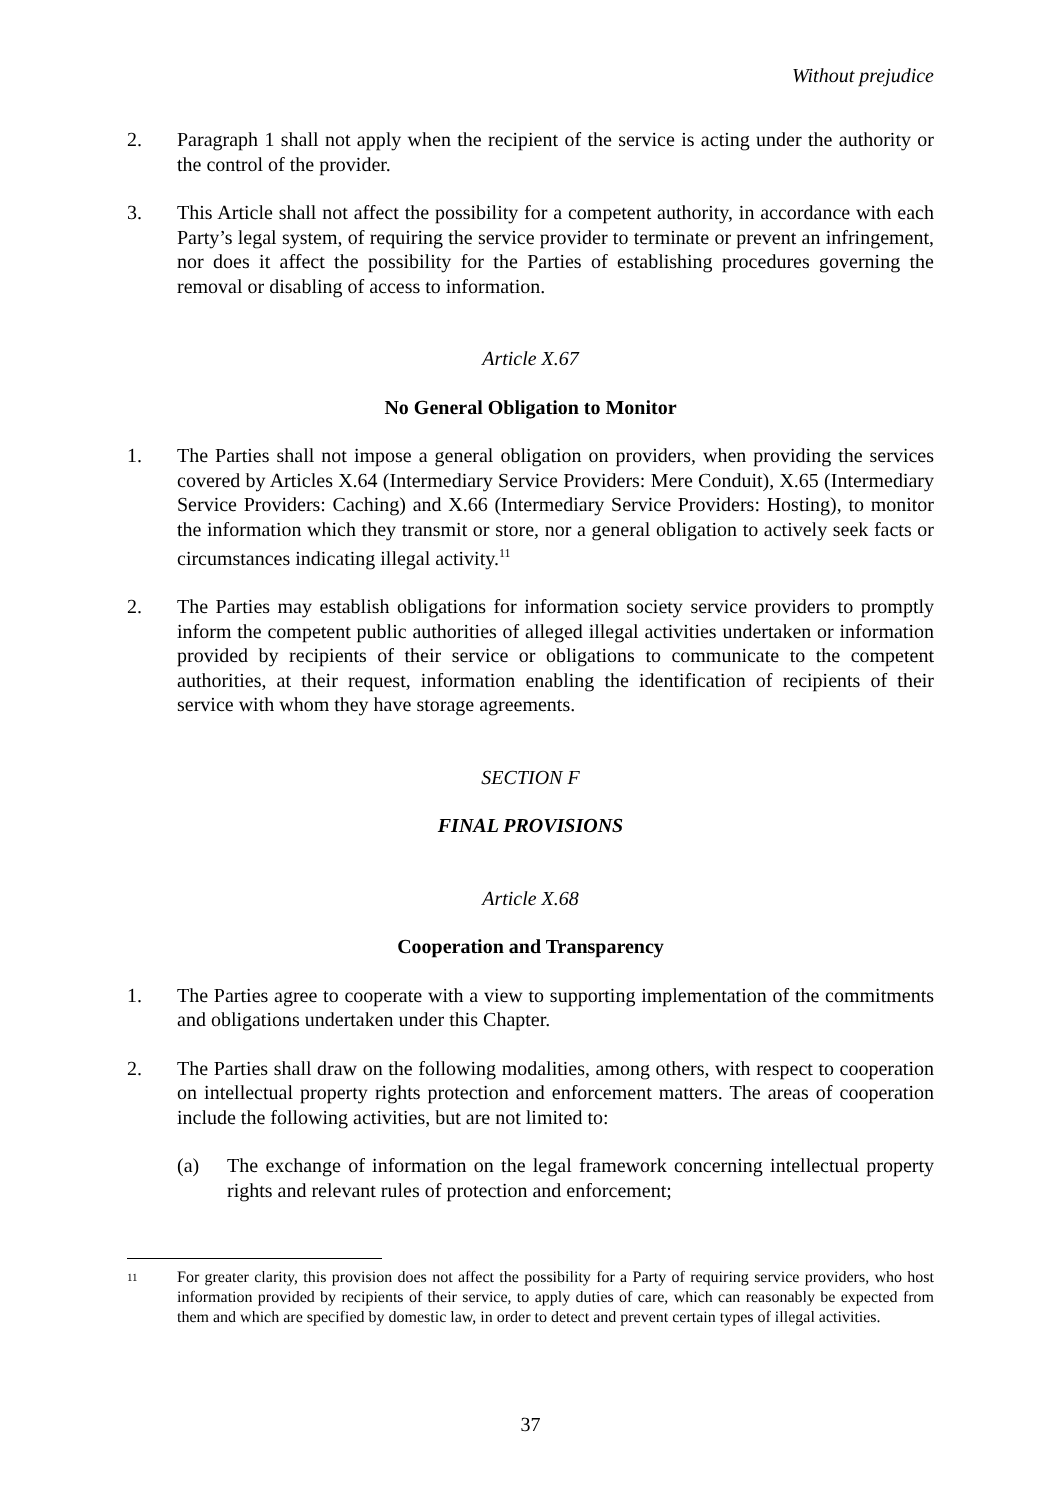Without prejudice
2. Paragraph 1 shall not apply when the recipient of the service is acting under the authority or the control of the provider.
3. This Article shall not affect the possibility for a competent authority, in accordance with each Party’s legal system, of requiring the service provider to terminate or prevent an infringement, nor does it affect the possibility for the Parties of establishing procedures governing the removal or disabling of access to information.
Article X.67
No General Obligation to Monitor
1. The Parties shall not impose a general obligation on providers, when providing the services covered by Articles X.64 (Intermediary Service Providers: Mere Conduit), X.65 (Intermediary Service Providers: Caching) and X.66 (Intermediary Service Providers: Hosting), to monitor the information which they transmit or store, nor a general obligation to actively seek facts or circumstances indicating illegal activity.<sup>11</sup>
2. The Parties may establish obligations for information society service providers to promptly inform the competent public authorities of alleged illegal activities undertaken or information provided by recipients of their service or obligations to communicate to the competent authorities, at their request, information enabling the identification of recipients of their service with whom they have storage agreements.
SECTION F
FINAL PROVISIONS
Article X.68
Cooperation and Transparency
1. The Parties agree to cooperate with a view to supporting implementation of the commitments and obligations undertaken under this Chapter.
2. The Parties shall draw on the following modalities, among others, with respect to cooperation on intellectual property rights protection and enforcement matters. The areas of cooperation include the following activities, but are not limited to:
(a) The exchange of information on the legal framework concerning intellectual property rights and relevant rules of protection and enforcement;
<sup>11</sup>
For greater clarity, this provision does not affect the possibility for a Party of requiring service providers, who host information provided by recipients of their service, to apply duties of care, which can reasonably be expected from them and which are specified by domestic law, in order to detect and prevent certain types of illegal activities.
37